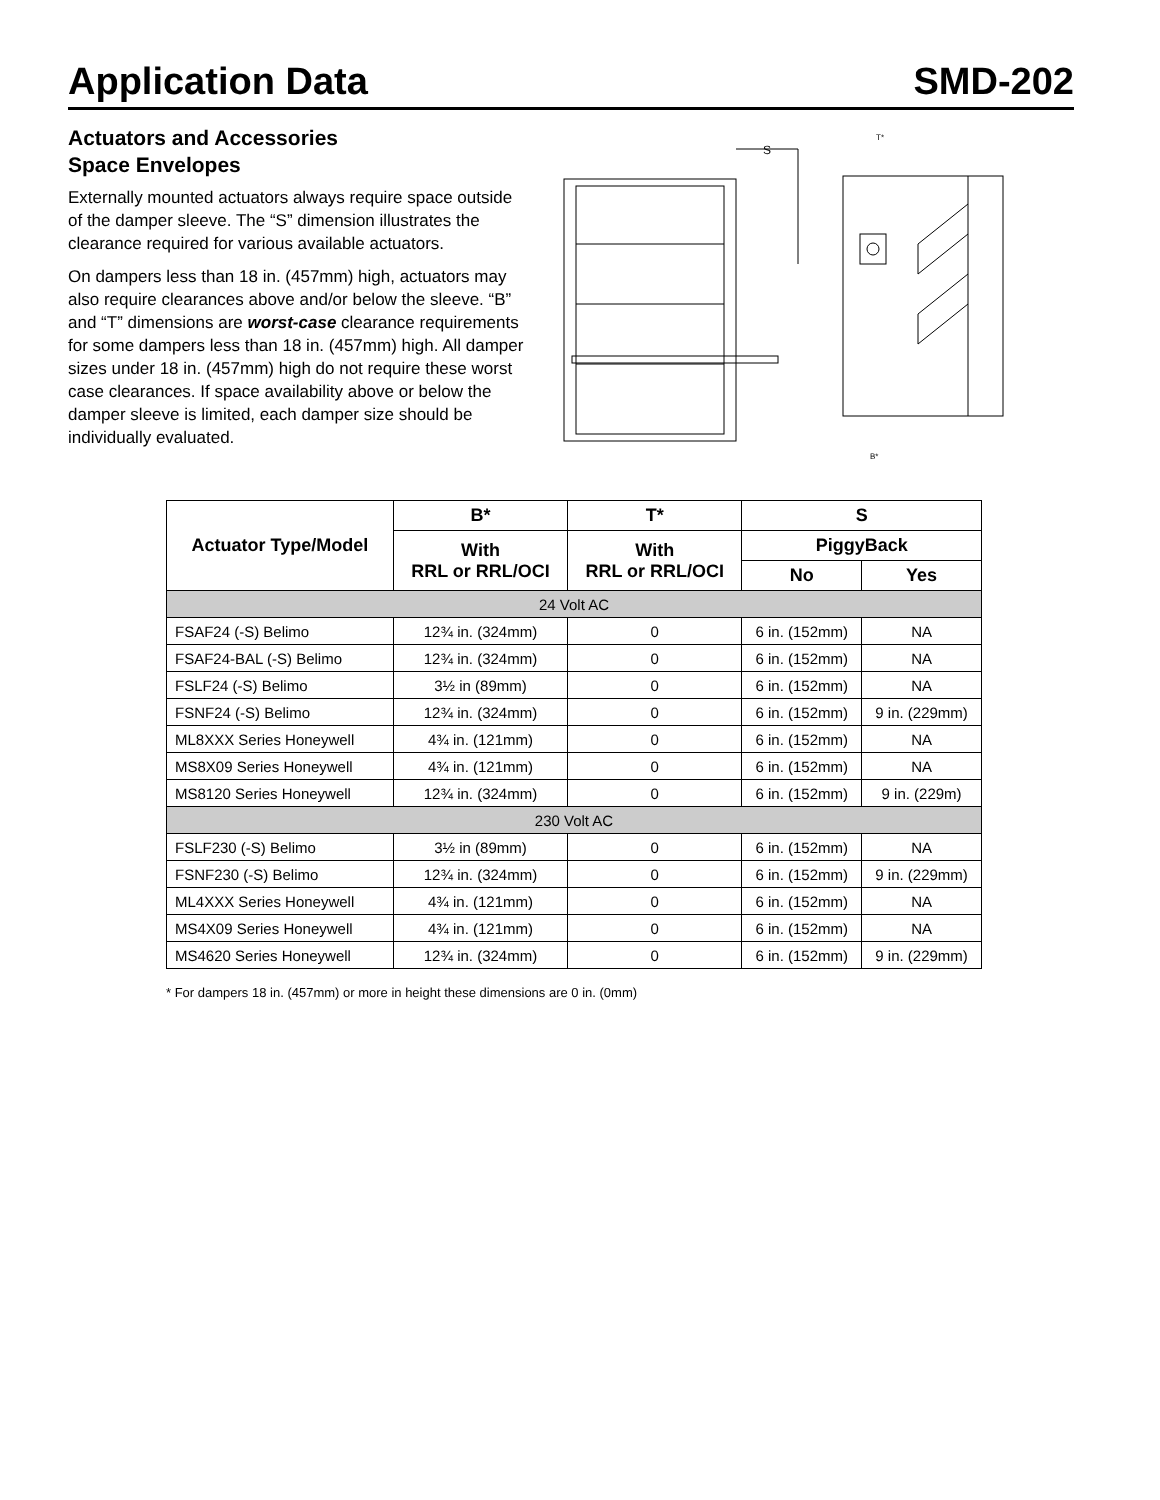Application Data
SMD-202
Actuators and Accessories
Space Envelopes
Externally mounted actuators always require space outside of the damper sleeve. The “S” dimension illustrates the clearance required for various available actuators.
On dampers less than 18 in. (457mm) high, actuators may also require clearances above and/or below the sleeve. “B” and “T” dimensions are worst-case clearance requirements for some dampers less than 18 in. (457mm) high. All damper sizes under 18 in. (457mm) high do not require these worst case clearances. If space availability above or below the damper sleeve is limited, each damper size should be individually evaluated.
S
T*
B*
| Actuator Type/Model | B* | T* | S | |
| --- | --- | --- | --- | --- |
| | With RRL or RRL/OCI | With RRL or RRL/OCI | PiggyBack | |
| | | | No | Yes |
| 24 Volt AC | | | | |
| FSAF24 (-S) Belimo | 12¾ in. (324mm) | 0 | 6 in. (152mm) | NA |
| FSAF24-BAL (-S) Belimo | 12¾ in. (324mm) | 0 | 6 in. (152mm) | NA |
| FSLF24 (-S) Belimo | 3½ in (89mm) | 0 | 6 in. (152mm) | NA |
| FSNF24 (-S) Belimo | 12¾ in. (324mm) | 0 | 6 in. (152mm) | 9 in. (229mm) |
| ML8XXX Series Honeywell | 4¾ in. (121mm) | 0 | 6 in. (152mm) | NA |
| MS8X09 Series Honeywell | 4¾ in. (121mm) | 0 | 6 in. (152mm) | NA |
| MS8120 Series Honeywell | 12¾ in. (324mm) | 0 | 6 in. (152mm) | 9 in. (229m) |
| 230 Volt AC | | | | |
| FSLF230 (-S) Belimo | 3½ in (89mm) | 0 | 6 in. (152mm) | NA |
| FSNF230 (-S) Belimo | 12¾ in. (324mm) | 0 | 6 in. (152mm) | 9 in. (229mm) |
| ML4XXX Series Honeywell | 4¾ in. (121mm) | 0 | 6 in. (152mm) | NA |
| MS4X09 Series Honeywell | 4¾ in. (121mm) | 0 | 6 in. (152mm) | NA |
| MS4620 Series Honeywell | 12¾ in. (324mm) | 0 | 6 in. (152mm) | 9 in. (229mm) |
* For dampers 18 in. (457mm) or more in height these dimensions are 0 in. (0mm)